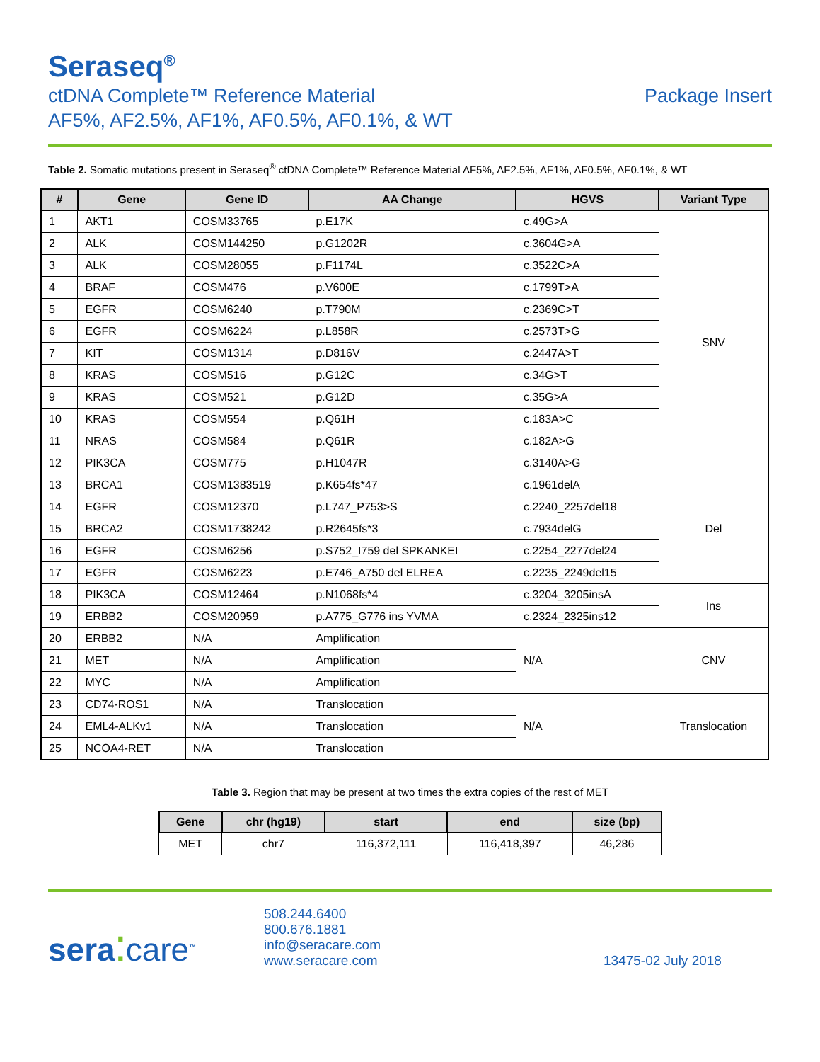Seraseq<sup>®</sup>
ctDNA Complete™ Reference Material
AF5%, AF2.5%, AF1%, AF0.5%, AF0.1%, & WT
Package Insert
Table 2. Somatic mutations present in Seraseq<sup>®</sup> ctDNA Complete™ Reference Material AF5%, AF2.5%, AF1%, AF0.5%, AF0.1%, & WT
| # | Gene | Gene ID | AA Change | HGVS | Variant Type |
| --- | --- | --- | --- | --- | --- |
| 1 | AKT1 | COSM33765 | p.E17K | c.49G>A | SNV |
| 2 | ALK | COSM144250 | p.G1202R | c.3604G>A | |
| 3 | ALK | COSM28055 | p.F1174L | c.3522C>A | |
| 4 | BRAF | COSM476 | p.V600E | c.1799T>A | |
| 5 | EGFR | COSM6240 | p.T790M | c.2369C>T | |
| 6 | EGFR | COSM6224 | p.L858R | c.2573T>G | |
| 7 | KIT | COSM1314 | p.D816V | c.2447A>T | |
| 8 | KRAS | COSM516 | p.G12C | c.34G>T | |
| 9 | KRAS | COSM521 | p.G12D | c.35G>A | |
| 10 | KRAS | COSM554 | p.Q61H | c.183A>C | |
| 11 | NRAS | COSM584 | p.Q61R | c.182A>G | |
| 12 | PIK3CA | COSM775 | p.H1047R | c.3140A>G | |
| 13 | BRCA1 | COSM1383519 | p.K654fs*47 | c.1961delA | Del |
| 14 | EGFR | COSM12370 | p.L747_P753>S | c.2240_2257del18 | |
| 15 | BRCA2 | COSM1738242 | p.R2645fs*3 | c.7934delG | |
| 16 | EGFR | COSM6256 | p.S752_I759 del SPKANKEI | c.2254_2277del24 | |
| 17 | EGFR | COSM6223 | p.E746_A750 del ELREA | c.2235_2249del15 | |
| 18 | PIK3CA | COSM12464 | p.N1068fs*4 | c.3204_3205insA | Ins |
| 19 | ERBB2 | COSM20959 | p.A775_G776 ins YVMA | c.2324_2325ins12 | |
| 20 | ERBB2 | N/A | Amplification | N/A | CNV |
| 21 | MET | N/A | Amplification | | |
| 22 | MYC | N/A | Amplification | | |
| 23 | CD74-ROS1 | N/A | Translocation | N/A | Translocation |
| 24 | EML4-ALKv1 | N/A | Translocation | | |
| 25 | NCOA4-RET | N/A | Translocation | | |
Table 3. Region that may be present at two times the extra copies of the rest of MET
| Gene | chr (hg19) | start | end | size (bp) |
| --- | --- | --- | --- | --- |
| MET | chr7 | 116,372,111 | 116,418,397 | 46,286 |
sera⁚care<sup>™</sup>
508.244.6400
800.676.1881
info@seracare.com
www.seracare.com
13475-02 July 2018